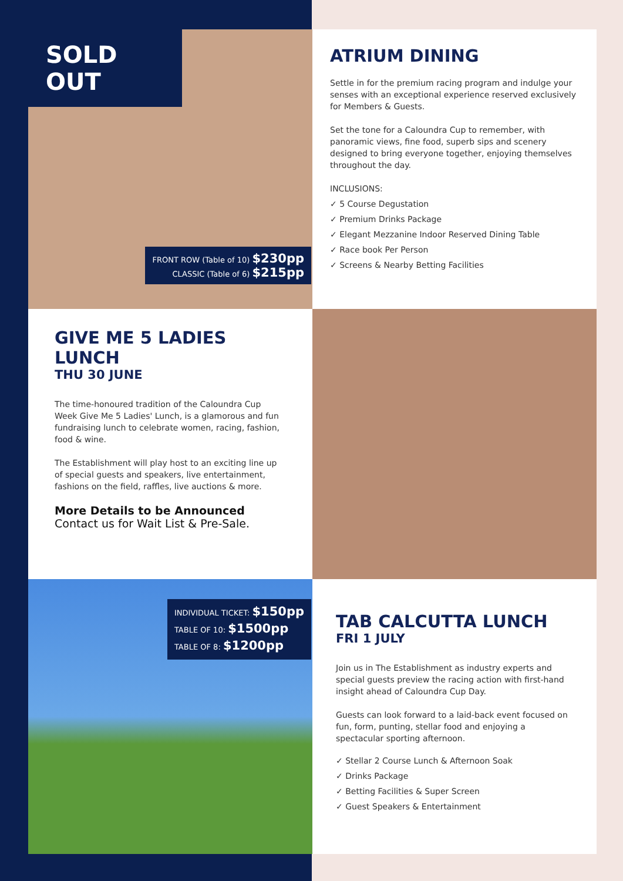SOLD OUT
FRONT ROW (Table of 10) $230pp
CLASSIC (Table of 6) $215pp
ATRIUM DINING
Settle in for the premium racing program and indulge your senses with an exceptional experience reserved exclusively for Members & Guests.
Set the tone for a Caloundra Cup to remember, with panoramic views, fine food, superb sips and scenery designed to bring everyone together, enjoying themselves throughout the day.
INCLUSIONS:
✓ 5 Course Degustation
✓ Premium Drinks Package
✓ Elegant Mezzanine Indoor Reserved Dining Table
✓ Race book Per Person
✓ Screens & Nearby Betting Facilities
GIVE ME 5 LADIES LUNCH
THU 30 JUNE
The time-honoured tradition of the Caloundra Cup Week Give Me 5 Ladies' Lunch, is a glamorous and fun fundraising lunch to celebrate women, racing, fashion, food & wine.
The Establishment will play host to an exciting line up of special guests and speakers, live entertainment, fashions on the field, raffles, live auctions & more.
More Details to be Announced
Contact us for Wait List & Pre-Sale.
INDIVIDUAL TICKET: $150pp
TABLE OF 10: $1500pp
TABLE OF 8: $1200pp
TAB CALCUTTA LUNCH
FRI 1 JULY
Join us in The Establishment as industry experts and special guests preview the racing action with first-hand insight ahead of Caloundra Cup Day.
Guests can look forward to a laid-back event focused on fun, form, punting, stellar food and enjoying a spectacular sporting afternoon.
✓ Stellar 2 Course Lunch & Afternoon Soak
✓ Drinks Package
✓ Betting Facilities & Super Screen
✓ Guest Speakers & Entertainment